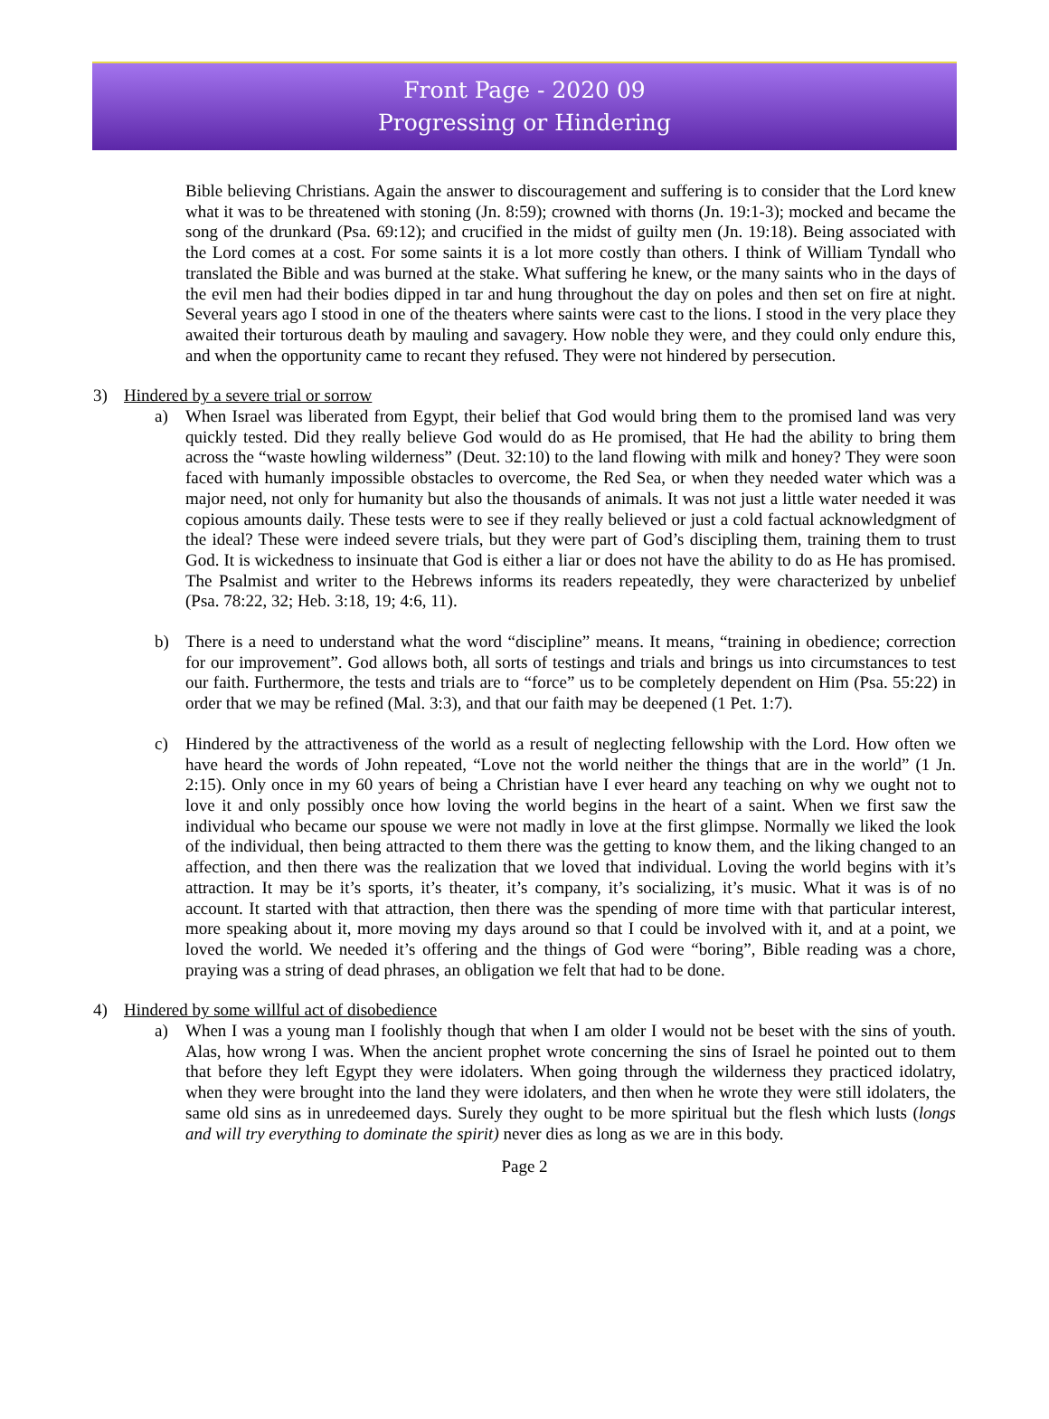Front Page - 2020 09
Progressing or Hindering
Bible believing Christians. Again the answer to discouragement and suffering is to consider that the Lord knew what it was to be threatened with stoning (Jn. 8:59); crowned with thorns (Jn. 19:1-3); mocked and became the song of the drunkard (Psa. 69:12); and crucified in the midst of guilty men (Jn. 19:18). Being associated with the Lord comes at a cost. For some saints it is a lot more costly than others. I think of William Tyndall who translated the Bible and was burned at the stake. What suffering he knew, or the many saints who in the days of the evil men had their bodies dipped in tar and hung throughout the day on poles and then set on fire at night. Several years ago I stood in one of the theaters where saints were cast to the lions. I stood in the very place they awaited their torturous death by mauling and savagery. How noble they were, and they could only endure this, and when the opportunity came to recant they refused. They were not hindered by persecution.
3) Hindered by a severe trial or sorrow
a) When Israel was liberated from Egypt, their belief that God would bring them to the promised land was very quickly tested. Did they really believe God would do as He promised, that He had the ability to bring them across the “waste howling wilderness” (Deut. 32:10) to the land flowing with milk and honey? They were soon faced with humanly impossible obstacles to overcome, the Red Sea, or when they needed water which was a major need, not only for humanity but also the thousands of animals. It was not just a little water needed it was copious amounts daily. These tests were to see if they really believed or just a cold factual acknowledgment of the ideal? These were indeed severe trials, but they were part of God’s discipling them, training them to trust God. It is wickedness to insinuate that God is either a liar or does not have the ability to do as He has promised. The Psalmist and writer to the Hebrews informs its readers repeatedly, they were characterized by unbelief (Psa. 78:22, 32; Heb. 3:18, 19; 4:6, 11).
b) There is a need to understand what the word “discipline” means. It means, “training in obedience; correction for our improvement”. God allows both, all sorts of testings and trials and brings us into circumstances to test our faith. Furthermore, the tests and trials are to “force” us to be completely dependent on Him (Psa. 55:22) in order that we may be refined (Mal. 3:3), and that our faith may be deepened (1 Pet. 1:7).
c) Hindered by the attractiveness of the world as a result of neglecting fellowship with the Lord. How often we have heard the words of John repeated, “Love not the world neither the things that are in the world” (1 Jn. 2:15). Only once in my 60 years of being a Christian have I ever heard any teaching on why we ought not to love it and only possibly once how loving the world begins in the heart of a saint. When we first saw the individual who became our spouse we were not madly in love at the first glimpse. Normally we liked the look of the individual, then being attracted to them there was the getting to know them, and the liking changed to an affection, and then there was the realization that we loved that individual. Loving the world begins with it’s attraction. It may be it’s sports, it’s theater, it’s company, it’s socializing, it’s music. What it was is of no account. It started with that attraction, then there was the spending of more time with that particular interest, more speaking about it, more moving my days around so that I could be involved with it, and at a point, we loved the world. We needed it’s offering and the things of God were “boring”, Bible reading was a chore, praying was a string of dead phrases, an obligation we felt that had to be done.
4) Hindered by some willful act of disobedience
a) When I was a young man I foolishly though that when I am older I would not be beset with the sins of youth. Alas, how wrong I was. When the ancient prophet wrote concerning the sins of Israel he pointed out to them that before they left Egypt they were idolaters. When going through the wilderness they practiced idolatry, when they were brought into the land they were idolaters, and then when he wrote they were still idolaters, the same old sins as in unredeemed days. Surely they ought to be more spiritual but the flesh which lusts (longs and will try everything to dominate the spirit) never dies as long as we are in this body.
Page 2